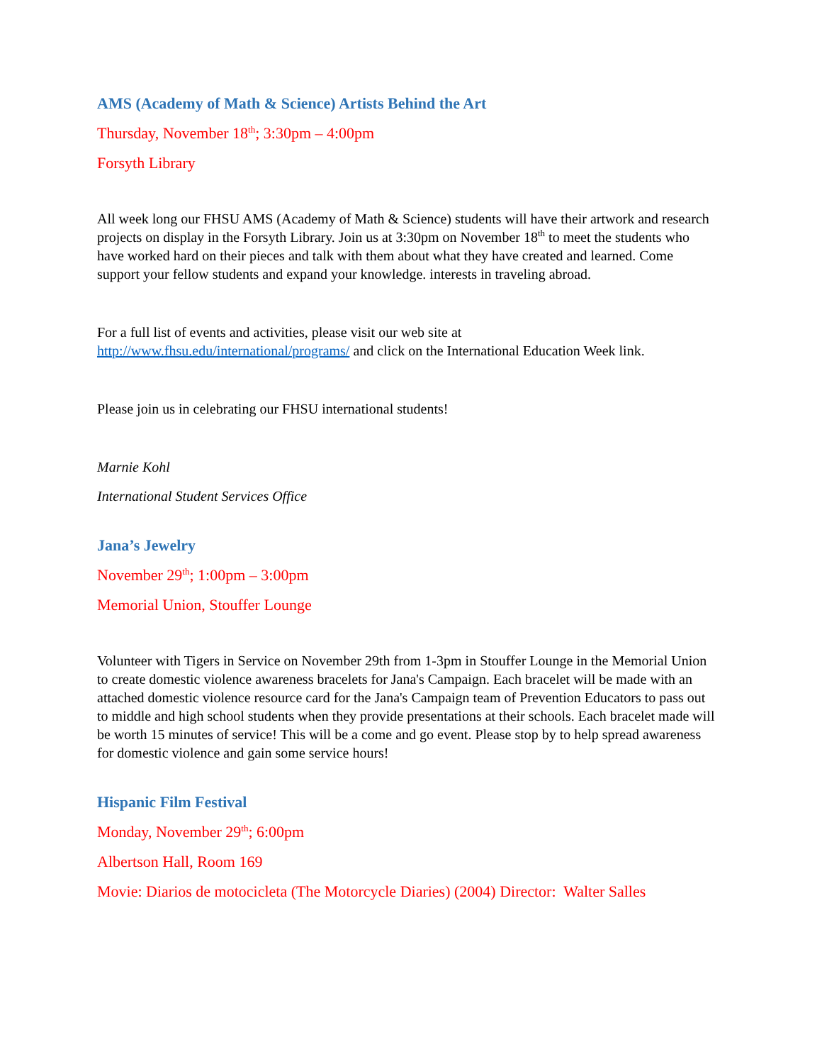AMS (Academy of Math & Science) Artists Behind the Art
Thursday, November 18<sup>th</sup>; 3:30pm – 4:00pm
Forsyth Library
All week long our FHSU AMS (Academy of Math & Science) students will have their artwork and research projects on display in the Forsyth Library. Join us at 3:30pm on November 18<sup>th</sup> to meet the students who have worked hard on their pieces and talk with them about what they have created and learned. Come support your fellow students and expand your knowledge. interests in traveling abroad.
For a full list of events and activities, please visit our web site at http://www.fhsu.edu/international/programs/ and click on the International Education Week link.
Please join us in celebrating our FHSU international students!
Marnie Kohl
International Student Services Office
Jana’s Jewelry
November 29<sup>th</sup>; 1:00pm – 3:00pm
Memorial Union, Stouffer Lounge
Volunteer with Tigers in Service on November 29th from 1-3pm in Stouffer Lounge in the Memorial Union to create domestic violence awareness bracelets for Jana's Campaign. Each bracelet will be made with an attached domestic violence resource card for the Jana's Campaign team of Prevention Educators to pass out to middle and high school students when they provide presentations at their schools. Each bracelet made will be worth 15 minutes of service! This will be a come and go event. Please stop by to help spread awareness for domestic violence and gain some service hours!
Hispanic Film Festival
Monday, November 29<sup>th</sup>; 6:00pm
Albertson Hall, Room 169
Movie: Diarios de motocicleta (The Motorcycle Diaries) (2004) Director: Walter Salles